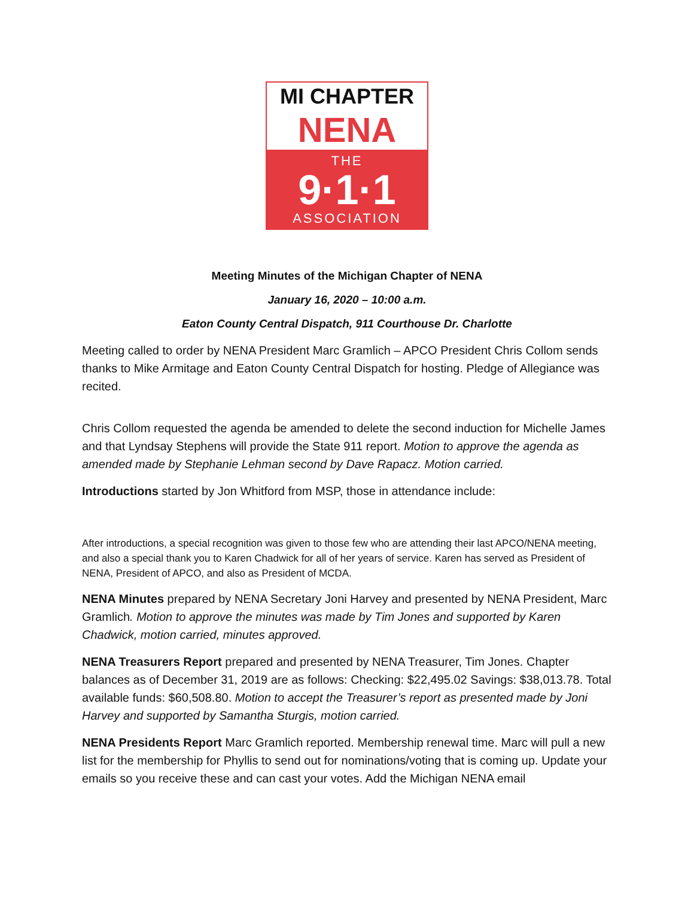MI CHAPTER
NENA
THE
9·1·1
ASSOCIATION
Meeting Minutes of the Michigan Chapter of NENA
January 16, 2020 – 10:00 a.m.
Eaton County Central Dispatch, 911 Courthouse Dr. Charlotte
Meeting called to order by NENA President Marc Gramlich – APCO President Chris Collom sends thanks to Mike Armitage and Eaton County Central Dispatch for hosting. Pledge of Allegiance was recited.
Chris Collom requested the agenda be amended to delete the second induction for Michelle James and that Lyndsay Stephens will provide the State 911 report. Motion to approve the agenda as amended made by Stephanie Lehman second by Dave Rapacz. Motion carried.
Introductions started by Jon Whitford from MSP, those in attendance include:
After introductions, a special recognition was given to those few who are attending their last APCO/NENA meeting, and also a special thank you to Karen Chadwick for all of her years of service. Karen has served as President of NENA, President of APCO, and also as President of MCDA.
NENA Minutes prepared by NENA Secretary Joni Harvey and presented by NENA President, Marc Gramlich. Motion to approve the minutes was made by Tim Jones and supported by Karen Chadwick, motion carried, minutes approved.
NENA Treasurers Report prepared and presented by NENA Treasurer, Tim Jones. Chapter balances as of December 31, 2019 are as follows: Checking: $22,495.02 Savings: $38,013.78. Total available funds: $60,508.80. Motion to accept the Treasurer’s report as presented made by Joni Harvey and supported by Samantha Sturgis, motion carried.
NENA Presidents Report Marc Gramlich reported. Membership renewal time. Marc will pull a new list for the membership for Phyllis to send out for nominations/voting that is coming up. Update your emails so you receive these and can cast your votes. Add the Michigan NENA email